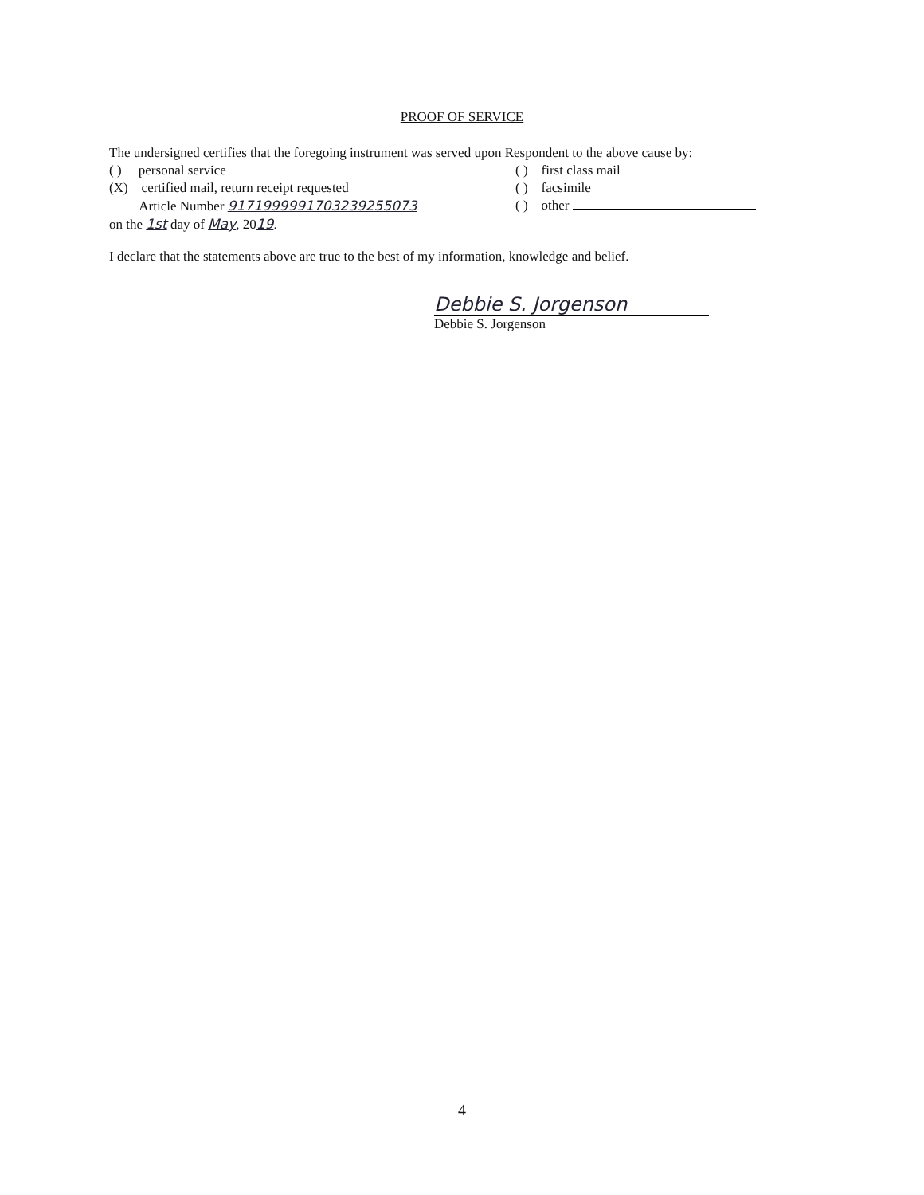PROOF OF SERVICE
The undersigned certifies that the foregoing instrument was served upon Respondent to the above cause by:
( ) personal service ( ) first class mail
(X) certified mail, return receipt requested ( ) facsimile
Article Number 9171999991703239255073 ( ) other
on the 1st day of May, 2019.
I declare that the statements above are true to the best of my information, knowledge and belief.
Debbie S. Jorgenson
Debbie S. Jorgenson
4